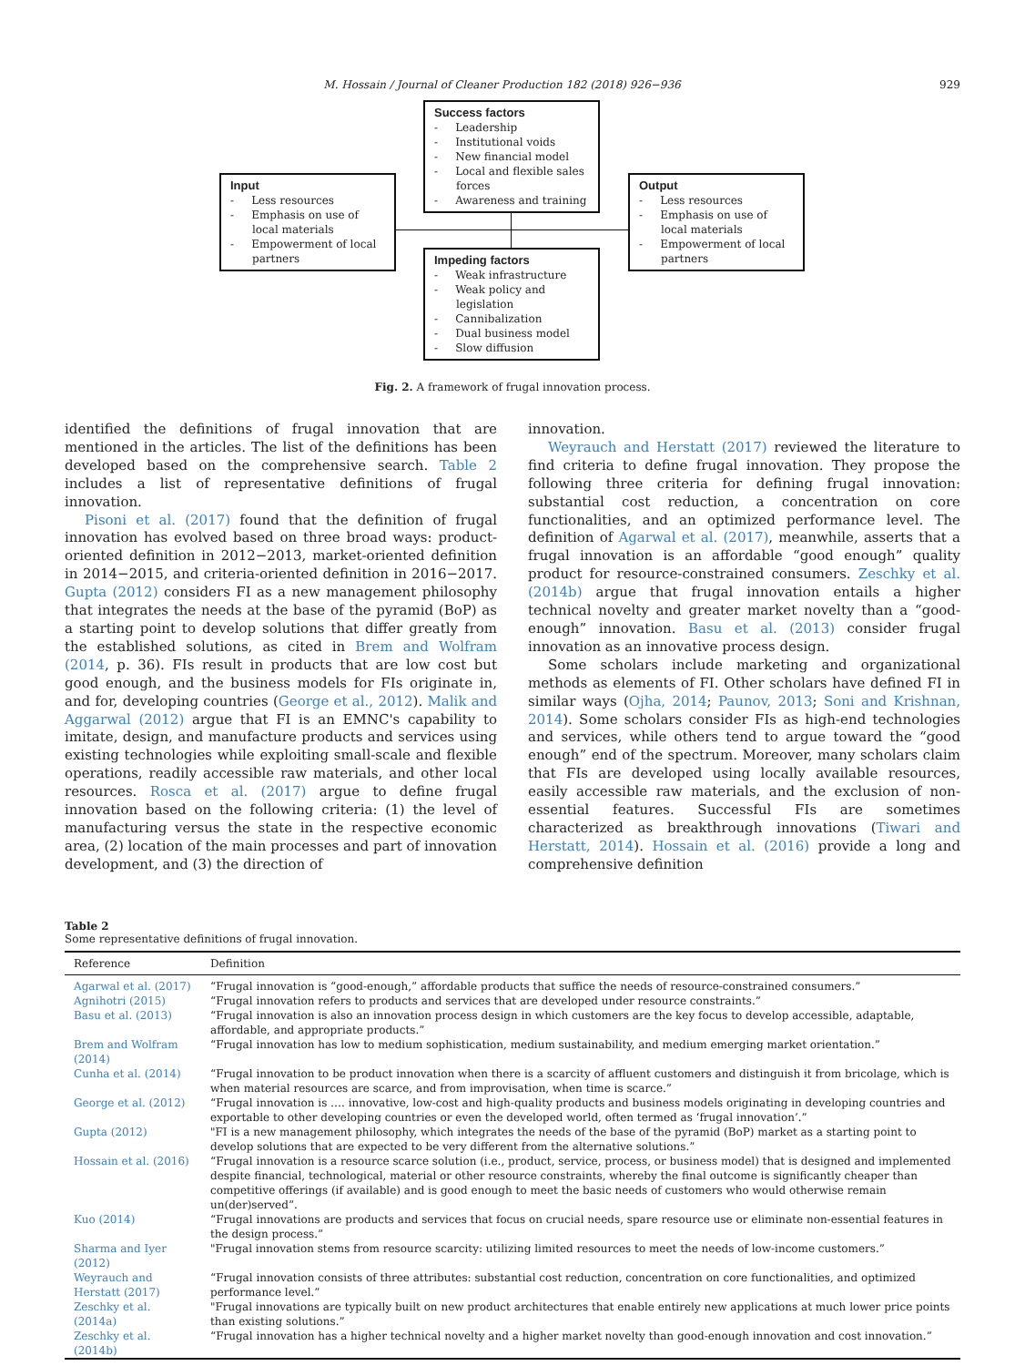M. Hossain / Journal of Cleaner Production 182 (2018) 926−936 929
Input
- Less resources
- Emphasis on use of local materials
- Empowerment of local partners
Success factors
- Leadership
- Institutional voids
- New financial model
- Local and flexible sales forces
- Awareness and training
Output
- Less resources
- Emphasis on use of local materials
- Empowerment of local partners
Impeding factors
- Weak infrastructure
- Weak policy and legislation
- Cannibalization
- Dual business model
- Slow diffusion
Fig. 2. A framework of frugal innovation process.
identified the definitions of frugal innovation that are mentioned in the articles. The list of the definitions has been developed based on the comprehensive search. Table 2 includes a list of representative definitions of frugal innovation.
Pisoni et al. (2017) found that the definition of frugal innovation has evolved based on three broad ways: product-oriented definition in 2012−2013, market-oriented definition in 2014−2015, and criteria-oriented definition in 2016−2017. Gupta (2012) considers FI as a new management philosophy that integrates the needs at the base of the pyramid (BoP) as a starting point to develop solutions that differ greatly from the established solutions, as cited in Brem and Wolfram (2014, p. 36). FIs result in products that are low cost but good enough, and the business models for FIs originate in, and for, developing countries (George et al., 2012). Malik and Aggarwal (2012) argue that FI is an EMNC's capability to imitate, design, and manufacture products and services using existing technologies while exploiting small-scale and flexible operations, readily accessible raw materials, and other local resources. Rosca et al. (2017) argue to define frugal innovation based on the following criteria: (1) the level of manufacturing versus the state in the respective economic area, (2) location of the main processes and part of innovation development, and (3) the direction of
innovation.
Weyrauch and Herstatt (2017) reviewed the literature to find criteria to define frugal innovation. They propose the following three criteria for defining frugal innovation: substantial cost reduction, a concentration on core functionalities, and an optimized performance level. The definition of Agarwal et al. (2017), meanwhile, asserts that a frugal innovation is an affordable “good enough” quality product for resource-constrained consumers. Zeschky et al. (2014b) argue that frugal innovation entails a higher technical novelty and greater market novelty than a “good-enough” innovation. Basu et al. (2013) consider frugal innovation as an innovative process design.
Some scholars include marketing and organizational methods as elements of FI. Other scholars have defined FI in similar ways (Ojha, 2014; Paunov, 2013; Soni and Krishnan, 2014). Some scholars consider FIs as high-end technologies and services, while others tend to argue toward the “good enough” end of the spectrum. Moreover, many scholars claim that FIs are developed using locally available resources, easily accessible raw materials, and the exclusion of non-essential features. Successful FIs are sometimes characterized as breakthrough innovations (Tiwari and Herstatt, 2014). Hossain et al. (2016) provide a long and comprehensive definition
Table 2
Some representative definitions of frugal innovation.
| Reference | Definition |
| --- | --- |
| Agarwal et al. (2017) | “Frugal innovation is “good-enough,” affordable products that suffice the needs of resource-constrained consumers.” |
| Agnihotri (2015) | “Frugal innovation refers to products and services that are developed under resource constraints.” |
| Basu et al. (2013) | “Frugal innovation is also an innovation process design in which customers are the key focus to develop accessible, adaptable, affordable, and appropriate products.” |
| Brem and Wolfram (2014) | “Frugal innovation has low to medium sophistication, medium sustainability, and medium emerging market orientation.” |
| Cunha et al. (2014) | “Frugal innovation to be product innovation when there is a scarcity of affluent customers and distinguish it from bricolage, which is when material resources are scarce, and from improvisation, when time is scarce.” |
| George et al. (2012) | “Frugal innovation is …. innovative, low-cost and high-quality products and business models originating in developing countries and exportable to other developing countries or even the developed world, often termed as ‘frugal innovation’.” |
| Gupta (2012) | "FI is a new management philosophy, which integrates the needs of the base of the pyramid (BoP) market as a starting point to develop solutions that are expected to be very different from the alternative solutions.” |
| Hossain et al. (2016) | “Frugal innovation is a resource scarce solution (i.e., product, service, process, or business model) that is designed and implemented despite financial, technological, material or other resource constraints, whereby the final outcome is significantly cheaper than competitive offerings (if available) and is good enough to meet the basic needs of customers who would otherwise remain un(der)served”. |
| Kuo (2014) | “Frugal innovations are products and services that focus on crucial needs, spare resource use or eliminate non-essential features in the design process.” |
| Sharma and Iyer (2012) | "Frugal innovation stems from resource scarcity: utilizing limited resources to meet the needs of low-income customers.” |
| Weyrauch and Herstatt (2017) | “Frugal innovation consists of three attributes: substantial cost reduction, concentration on core functionalities, and optimized performance level.” |
| Zeschky et al. (2014a) | "Frugal innovations are typically built on new product architectures that enable entirely new applications at much lower price points than existing solutions.” |
| Zeschky et al. (2014b) | “Frugal innovation has a higher technical novelty and a higher market novelty than good-enough innovation and cost innovation.” |